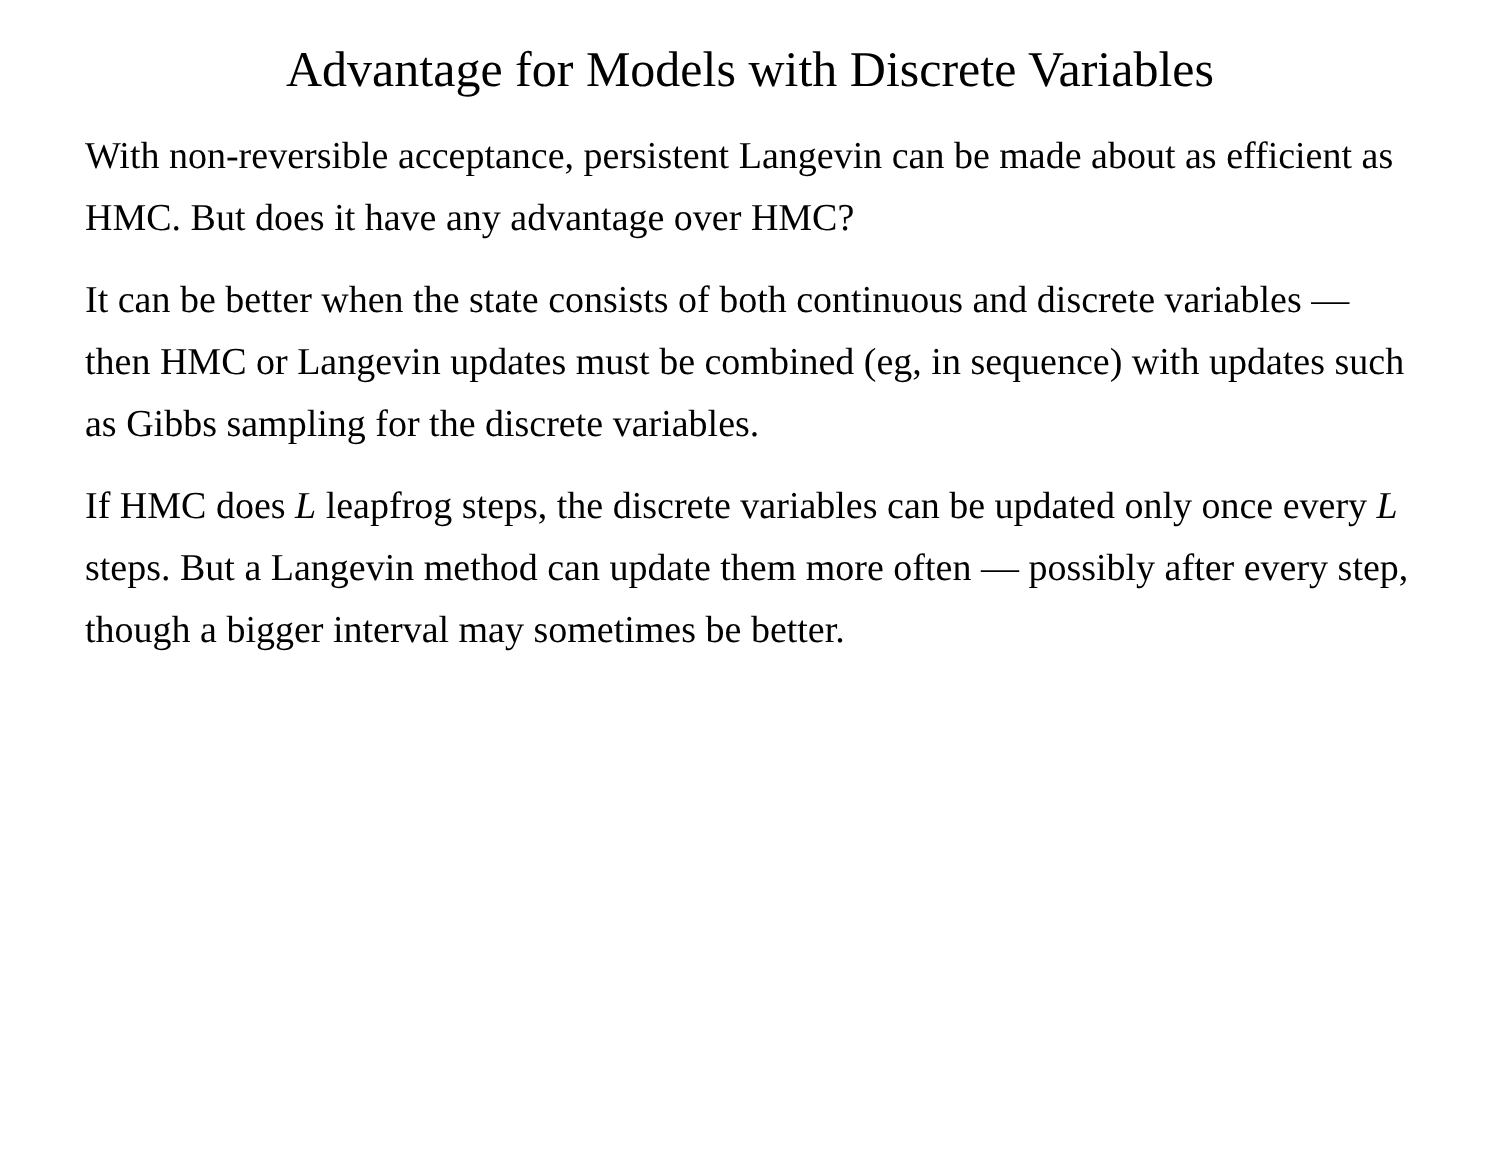Advantage for Models with Discrete Variables
With non-reversible acceptance, persistent Langevin can be made about as efficient as HMC. But does it have any advantage over HMC?
It can be better when the state consists of both continuous and discrete variables — then HMC or Langevin updates must be combined (eg, in sequence) with updates such as Gibbs sampling for the discrete variables.
If HMC does L leapfrog steps, the discrete variables can be updated only once every L steps. But a Langevin method can update them more often — possibly after every step, though a bigger interval may sometimes be better.